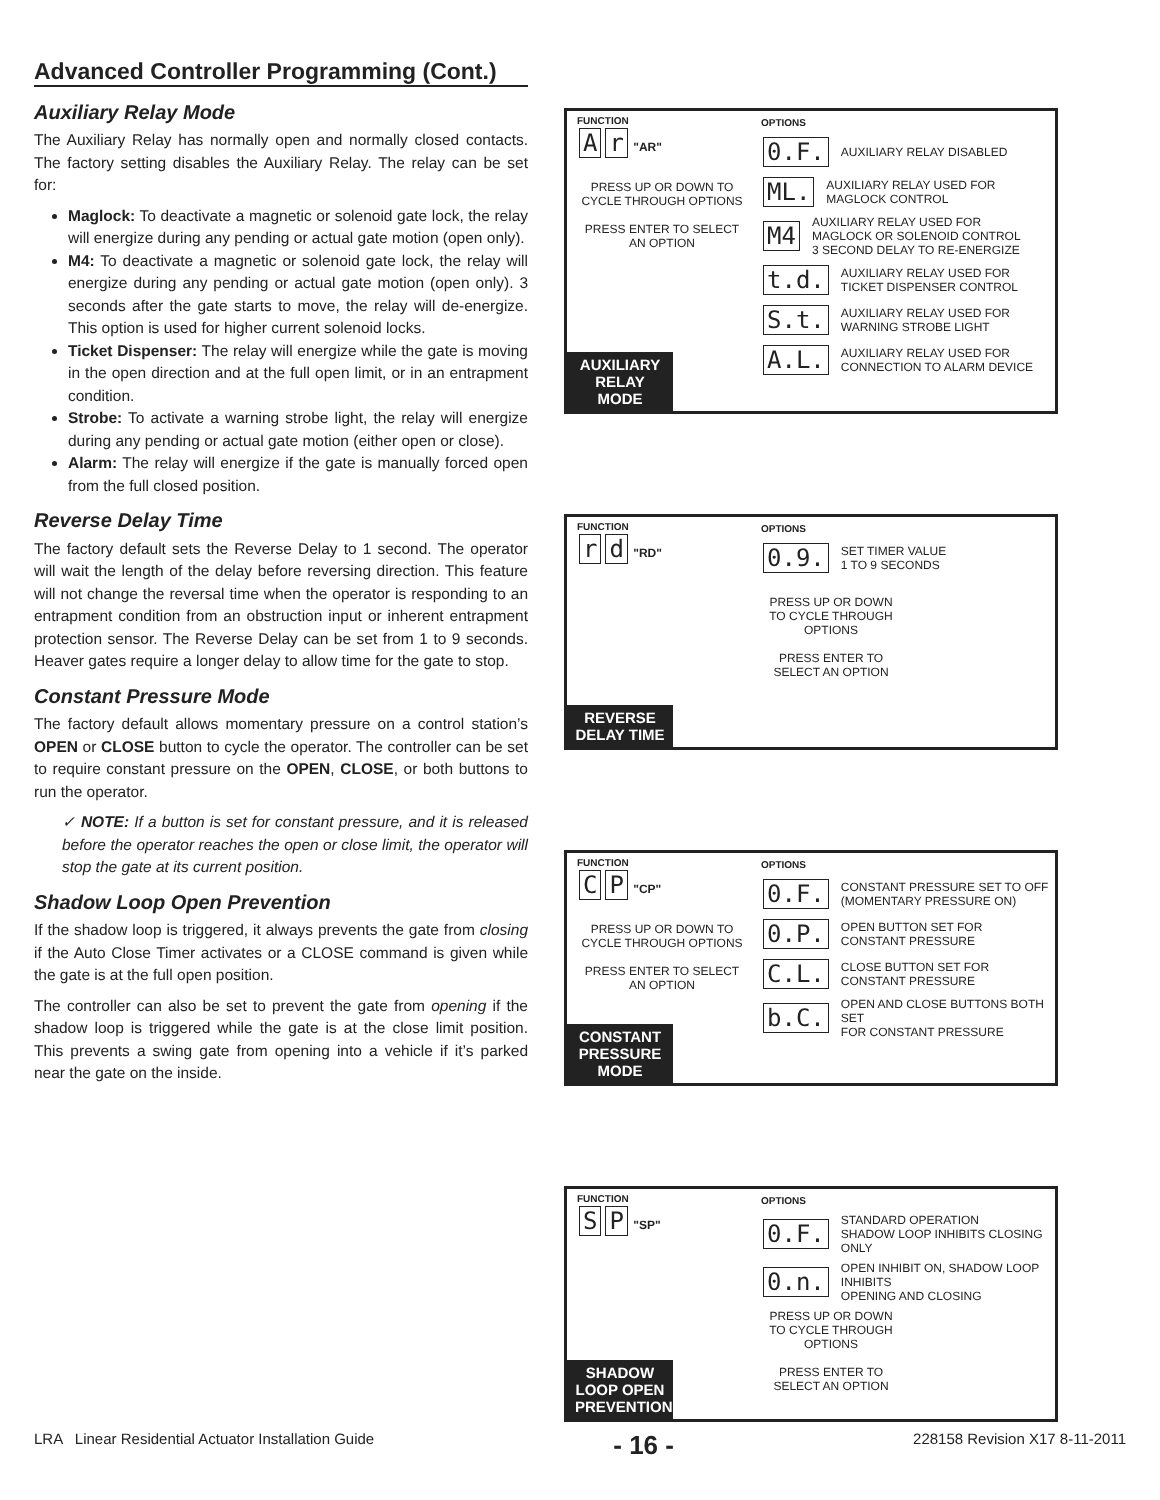Advanced Controller Programming (Cont.)
Auxiliary Relay Mode
The Auxiliary Relay has normally open and normally closed contacts. The factory setting disables the Auxiliary Relay. The relay can be set for:
Maglock: To deactivate a magnetic or solenoid gate lock, the relay will energize during any pending or actual gate motion (open only).
M4: To deactivate a magnetic or solenoid gate lock, the relay will energize during any pending or actual gate motion (open only). 3 seconds after the gate starts to move, the relay will de-energize. This option is used for higher current solenoid locks.
Ticket Dispenser: The relay will energize while the gate is moving in the open direction and at the full open limit, or in an entrapment condition.
Strobe: To activate a warning strobe light, the relay will energize during any pending or actual gate motion (either open or close).
Alarm: The relay will energize if the gate is manually forced open from the full closed position.
Reverse Delay Time
The factory default sets the Reverse Delay to 1 second. The operator will wait the length of the delay before reversing direction. This feature will not change the reversal time when the operator is responding to an entrapment condition from an obstruction input or inherent entrapment protection sensor. The Reverse Delay can be set from 1 to 9 seconds. Heaver gates require a longer delay to allow time for the gate to stop.
Constant Pressure Mode
The factory default allows momentary pressure on a control station’s OPEN or CLOSE button to cycle the operator. The controller can be set to require constant pressure on the OPEN, CLOSE, or both buttons to run the operator.
✓ NOTE: If a button is set for constant pressure, and it is released before the operator reaches the open or close limit, the operator will stop the gate at its current position.
Shadow Loop Open Prevention
If the shadow loop is triggered, it always prevents the gate from closing if the Auto Close Timer activates or a CLOSE command is given while the gate is at the full open position.
The controller can also be set to prevent the gate from opening if the shadow loop is triggered while the gate is at the close limit position. This prevents a swing gate from opening into a vehicle if it’s parked near the gate on the inside.
FUNCTION
Ar "AR"
PRESS UP OR DOWN TO CYCLE THROUGH OPTIONS
PRESS ENTER TO SELECT AN OPTION
AUXILIARY RELAY MODE
OPTIONS
0.F. AUXILIARY RELAY DISABLED
ML. AUXILIARY RELAY USED FOR
MAGLOCK CONTROL
M4 AUXILIARY RELAY USED FOR
MAGLOCK OR SOLENOID CONTROL
3 SECOND DELAY TO RE-ENERGIZE
t.d. AUXILIARY RELAY USED FOR
TICKET DISPENSER CONTROL
S.t. AUXILIARY RELAY USED FOR
WARNING STROBE LIGHT
A.L. AUXILIARY RELAY USED FOR
CONNECTION TO ALARM DEVICE
FUNCTION
rd "RD"
REVERSE DELAY TIME
OPTIONS
0.9. SET TIMER VALUE
1 TO 9 SECONDS
PRESS UP OR DOWN TO CYCLE THROUGH OPTIONS
PRESS ENTER TO SELECT AN OPTION
FUNCTION
C P "CP"
PRESS UP OR DOWN TO CYCLE THROUGH OPTIONS
PRESS ENTER TO SELECT AN OPTION
CONSTANT PRESSURE MODE
OPTIONS
0.F. CONSTANT PRESSURE SET TO OFF
(MOMENTARY PRESSURE ON)
0.P. OPEN BUTTON SET FOR
CONSTANT PRESSURE
C.L. CLOSE BUTTON SET FOR
CONSTANT PRESSURE
b.C. OPEN AND CLOSE BUTTONS BOTH SET
FOR CONSTANT PRESSURE
FUNCTION
S P "SP"
SHADOW LOOP OPEN PREVENTION
OPTIONS
0.F. STANDARD OPERATION
SHADOW LOOP INHIBITS CLOSING ONLY
0.n. OPEN INHIBIT ON, SHADOW LOOP INHIBITS
OPENING AND CLOSING
PRESS UP OR DOWN TO CYCLE THROUGH OPTIONS
PRESS ENTER TO SELECT AN OPTION
LRA Linear Residential Actuator Installation Guide - 16 - 228158 Revision X17 8-11-2011